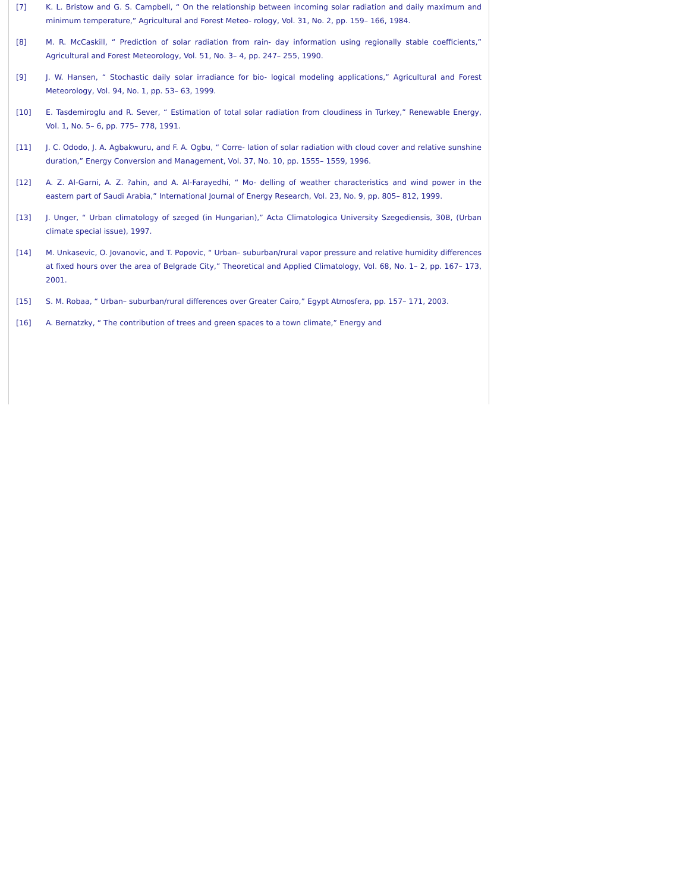[7] K. L. Bristow and G. S. Campbell, “ On the relationship between incoming solar radiation and daily maximum and minimum temperature,” Agricultural and Forest Meteo- rology, Vol. 31, No. 2, pp. 159– 166, 1984.
[8] M. R. McCaskill, “ Prediction of solar radiation from rain- day information using regionally stable coefficients,” Agricultural and Forest Meteorology, Vol. 51, No. 3– 4, pp. 247– 255, 1990.
[9] J. W. Hansen, “ Stochastic daily solar irradiance for bio- logical modeling applications,” Agricultural and Forest Meteorology, Vol. 94, No. 1, pp. 53– 63, 1999.
[10] E. Tasdemiroglu and R. Sever, “ Estimation of total solar radiation from cloudiness in Turkey,” Renewable Energy, Vol. 1, No. 5– 6, pp. 775– 778, 1991.
[11] J. C. Ododo, J. A. Agbakwuru, and F. A. Ogbu, “ Corre- lation of solar radiation with cloud cover and relative sunshine duration,” Energy Conversion and Management, Vol. 37, No. 10, pp. 1555– 1559, 1996.
[12] A. Z. Al-Garni, A. Z. ?ahin, and A. Al-Farayedhi, “ Mo- delling of weather characteristics and wind power in the eastern part of Saudi Arabia,” International Journal of Energy Research, Vol. 23, No. 9, pp. 805– 812, 1999.
[13] J. Unger, “ Urban climatology of szeged (in Hungarian),” Acta Climatologica University Szegediensis, 30B, (Urban climate special issue), 1997.
[14] M. Unkasevic, O. Jovanovic, and T. Popovic, “ Urban– suburban/rural vapor pressure and relative humidity differences at fixed hours over the area of Belgrade City,” Theoretical and Applied Climatology, Vol. 68, No. 1– 2, pp. 167– 173, 2001.
[15] S. M. Robaa, “ Urban– suburban/rural differences over Greater Cairo,” Egypt Atmosfera, pp. 157– 171, 2003.
[16] A. Bernatzky, “ The contribution of trees and green spaces to a town climate,” Energy and